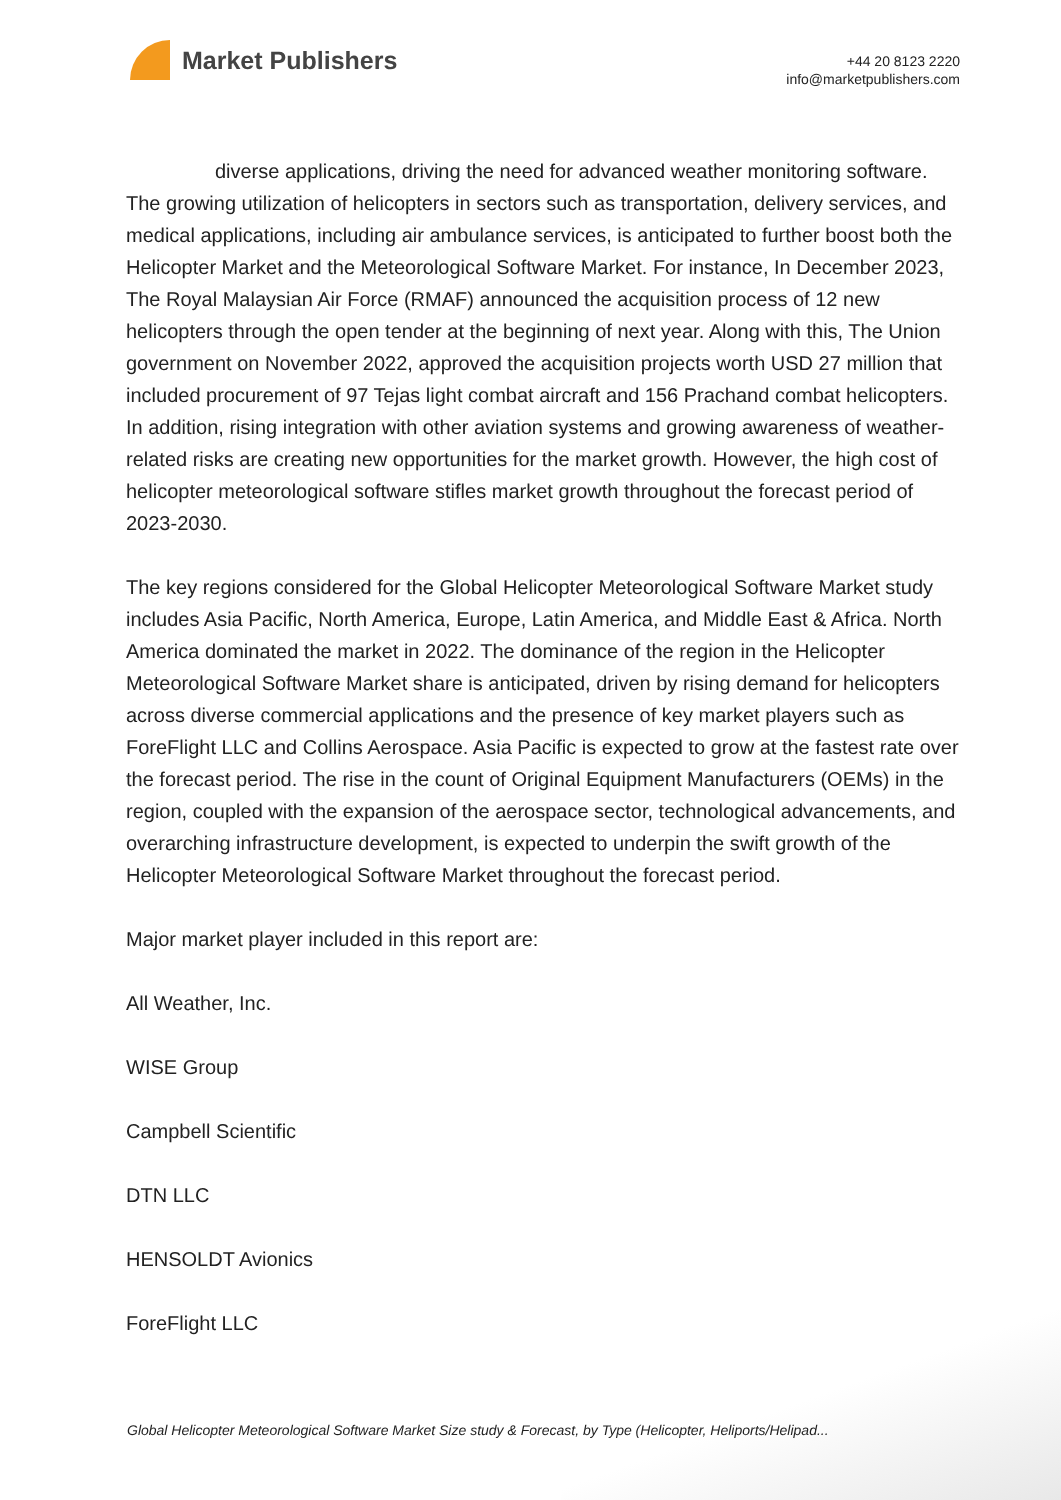Market Publishers
+44 20 8123 2220
info@marketpublishers.com
diverse applications, driving the need for advanced weather monitoring software. The growing utilization of helicopters in sectors such as transportation, delivery services, and medical applications, including air ambulance services, is anticipated to further boost both the Helicopter Market and the Meteorological Software Market. For instance, In December 2023, The Royal Malaysian Air Force (RMAF) announced the acquisition process of 12 new helicopters through the open tender at the beginning of next year. Along with this, The Union government on November 2022, approved the acquisition projects worth USD 27 million that included procurement of 97 Tejas light combat aircraft and 156 Prachand combat helicopters. In addition, rising integration with other aviation systems and growing awareness of weather-related risks are creating new opportunities for the market growth. However, the high cost of helicopter meteorological software stifles market growth throughout the forecast period of 2023-2030.
The key regions considered for the Global Helicopter Meteorological Software Market study includes Asia Pacific, North America, Europe, Latin America, and Middle East & Africa. North America dominated the market in 2022. The dominance of the region in the Helicopter Meteorological Software Market share is anticipated, driven by rising demand for helicopters across diverse commercial applications and the presence of key market players such as ForeFlight LLC and Collins Aerospace. Asia Pacific is expected to grow at the fastest rate over the forecast period. The rise in the count of Original Equipment Manufacturers (OEMs) in the region, coupled with the expansion of the aerospace sector, technological advancements, and overarching infrastructure development, is expected to underpin the swift growth of the Helicopter Meteorological Software Market throughout the forecast period.
Major market player included in this report are:
All Weather, Inc.
WISE Group
Campbell Scientific
DTN LLC
HENSOLDT Avionics
ForeFlight LLC
Global Helicopter Meteorological Software Market Size study & Forecast, by Type (Helicopter, Heliports/Helipad...